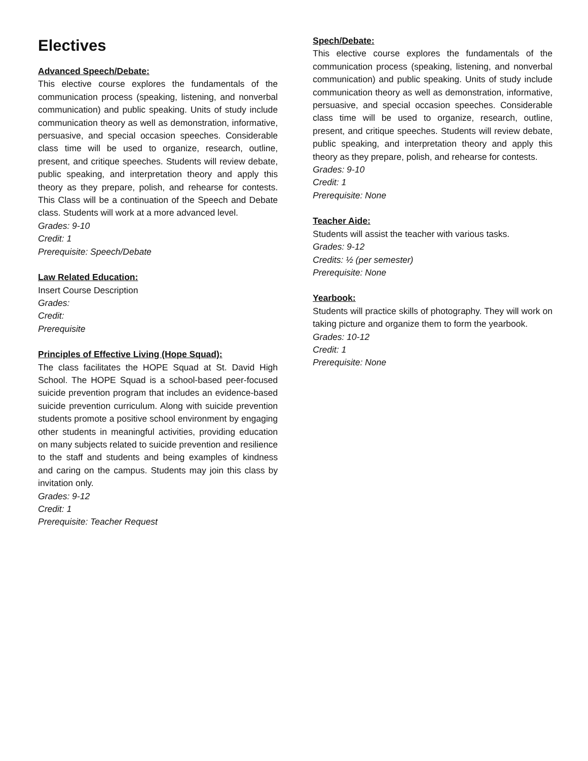Electives
Advanced Speech/Debate:
This elective course explores the fundamentals of the communication process (speaking, listening, and nonverbal communication) and public speaking. Units of study include communication theory as well as demonstration, informative, persuasive, and special occasion speeches. Considerable class time will be used to organize, research, outline, present, and critique speeches. Students will review debate, public speaking, and interpretation theory and apply this theory as they prepare, polish, and rehearse for contests. This Class will be a continuation of the Speech and Debate class. Students will work at a more advanced level.
Grades: 9-10
Credit: 1
Prerequisite: Speech/Debate
Law Related Education:
Insert Course Description
Grades:
Credit:
Prerequisite
Principles of Effective Living (Hope Squad):
The class facilitates the HOPE Squad at St. David High School. The HOPE Squad is a school-based peer-focused suicide prevention program that includes an evidence-based suicide prevention curriculum. Along with suicide prevention students promote a positive school environment by engaging other students in meaningful activities, providing education on many subjects related to suicide prevention and resilience to the staff and students and being examples of kindness and caring on the campus. Students may join this class by invitation only.
Grades: 9-12
Credit: 1
Prerequisite: Teacher Request
Spech/Debate:
This elective course explores the fundamentals of the communication process (speaking, listening, and nonverbal communication) and public speaking. Units of study include communication theory as well as demonstration, informative, persuasive, and special occasion speeches. Considerable class time will be used to organize, research, outline, present, and critique speeches. Students will review debate, public speaking, and interpretation theory and apply this theory as they prepare, polish, and rehearse for contests.
Grades: 9-10
Credit: 1
Prerequisite: None
Teacher Aide:
Students will assist the teacher with various tasks.
Grades: 9-12
Credits: ½ (per semester)
Prerequisite: None
Yearbook:
Students will practice skills of photography. They will work on taking picture and organize them to form the yearbook.
Grades: 10-12
Credit: 1
Prerequisite: None